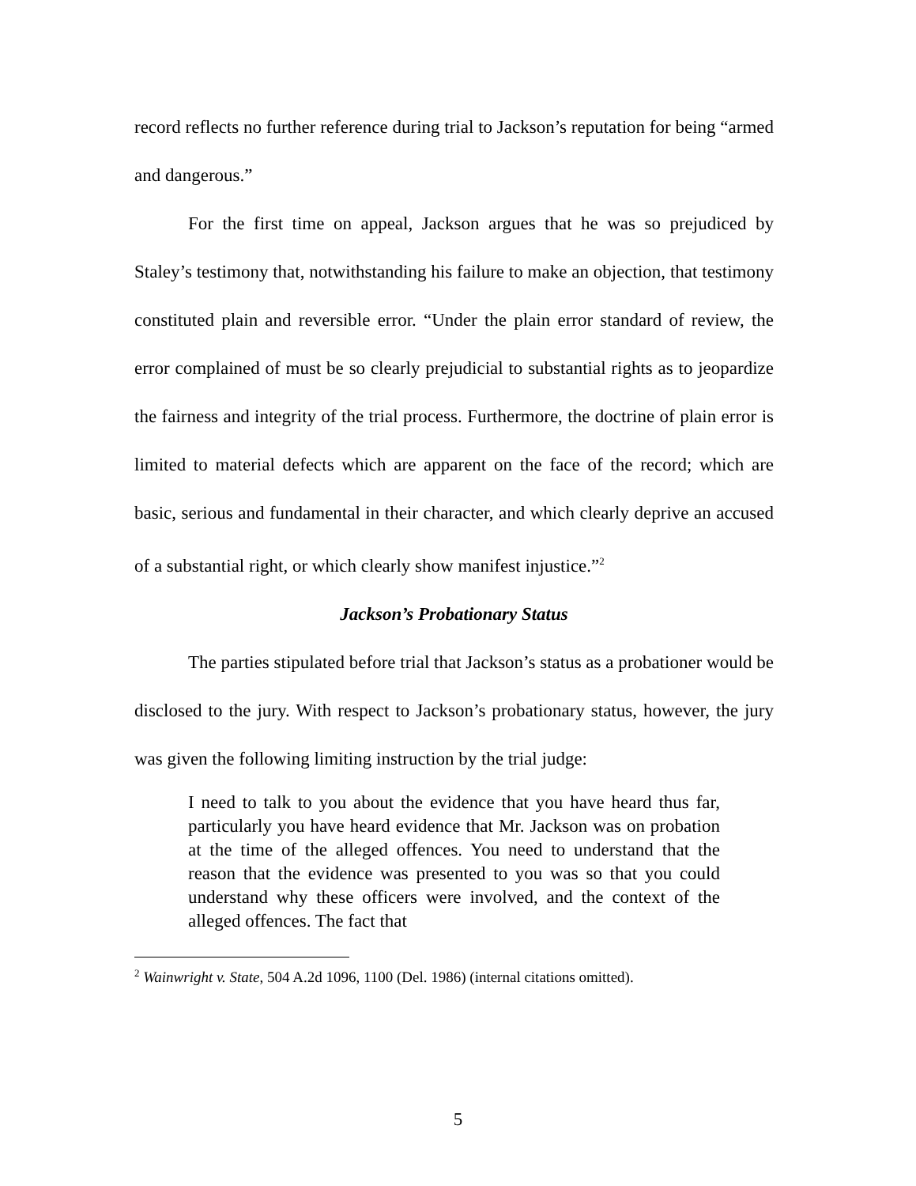record reflects no further reference during trial to Jackson’s reputation for being “armed and dangerous.”
For the first time on appeal, Jackson argues that he was so prejudiced by Staley’s testimony that, notwithstanding his failure to make an objection, that testimony constituted plain and reversible error. “Under the plain error standard of review, the error complained of must be so clearly prejudicial to substantial rights as to jeopardize the fairness and integrity of the trial process. Furthermore, the doctrine of plain error is limited to material defects which are apparent on the face of the record; which are basic, serious and fundamental in their character, and which clearly deprive an accused of a substantial right, or which clearly show manifest injustice.”<sup>2</sup>
Jackson’s Probationary Status
The parties stipulated before trial that Jackson’s status as a probationer would be disclosed to the jury. With respect to Jackson’s probationary status, however, the jury was given the following limiting instruction by the trial judge:
I need to talk to you about the evidence that you have heard thus far, particularly you have heard evidence that Mr. Jackson was on probation at the time of the alleged offences. You need to understand that the reason that the evidence was presented to you was so that you could understand why these officers were involved, and the context of the alleged offences. The fact that
<sup>2</sup> Wainwright v. State, 504 A.2d 1096, 1100 (Del. 1986) (internal citations omitted).
5